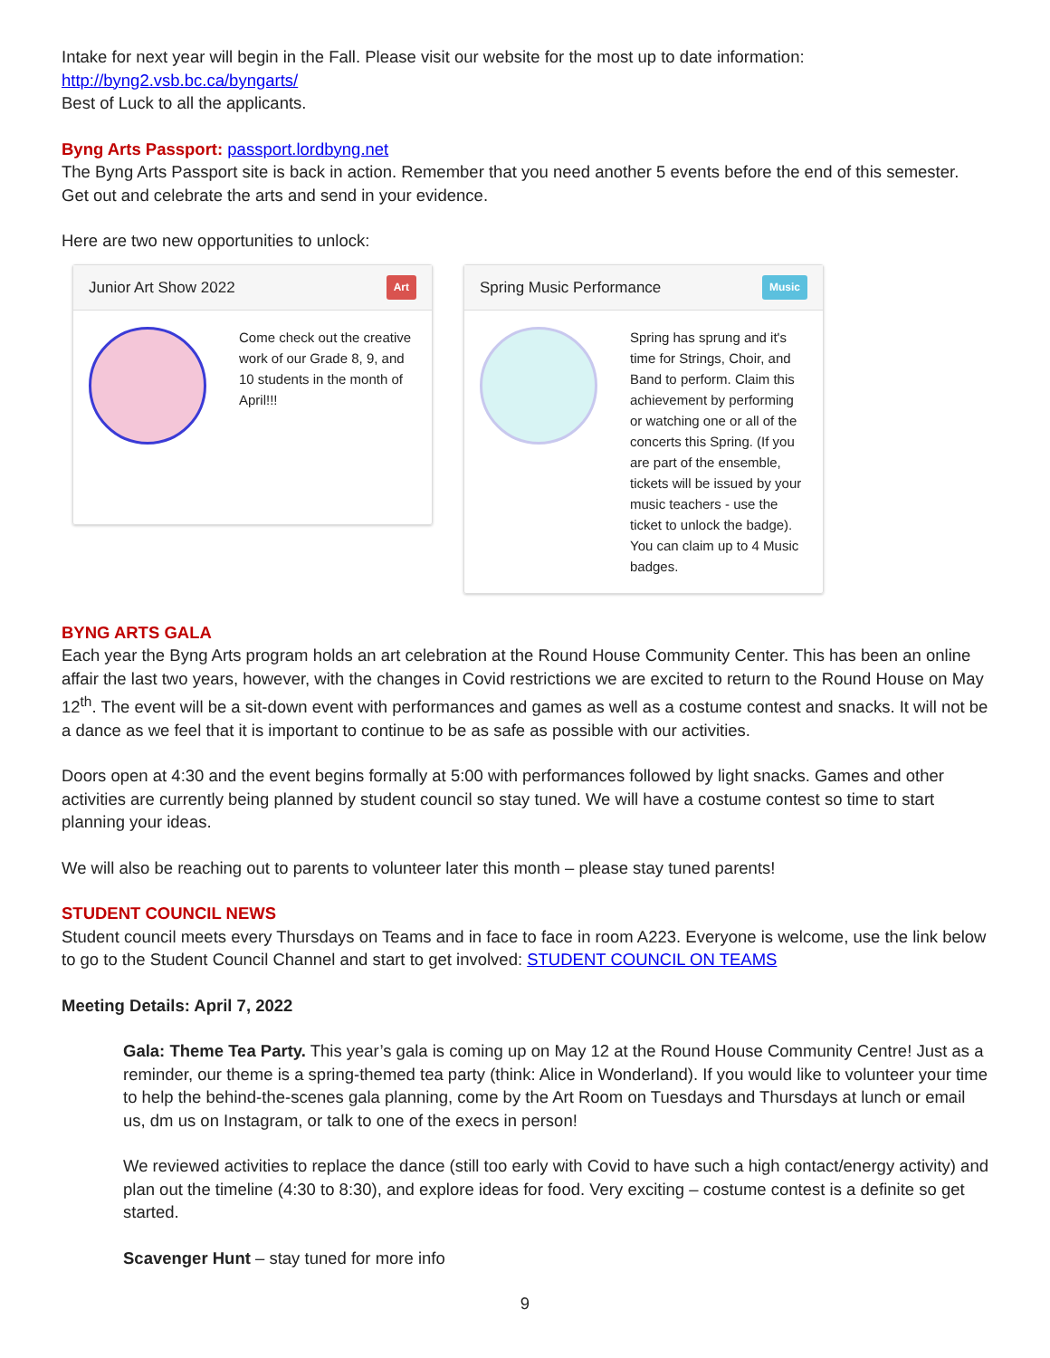Intake for next year will begin in the Fall. Please visit our website for the most up to date information: http://byng2.vsb.bc.ca/byngarts/
Best of Luck to all the applicants.
Byng Arts Passport: passport.lordbyng.net
The Byng Arts Passport site is back in action. Remember that you need another 5 events before the end of this semester. Get out and celebrate the arts and send in your evidence.
Here are two new opportunities to unlock:
Junior Art Show 2022 Art
Come check out the creative work of our Grade 8, 9, and 10 students in the month of April!!!
Spring Music Performance Music
Spring has sprung and it's time for Strings, Choir, and Band to perform. Claim this achievement by performing or watching one or all of the concerts this Spring. (If you are part of the ensemble, tickets will be issued by your music teachers - use the ticket to unlock the badge). You can claim up to 4 Music badges.
BYNG ARTS GALA
Each year the Byng Arts program holds an art celebration at the Round House Community Center. This has been an online affair the last two years, however, with the changes in Covid restrictions we are excited to return to the Round House on May 12<sup>th</sup>. The event will be a sit-down event with performances and games as well as a costume contest and snacks. It will not be a dance as we feel that it is important to continue to be as safe as possible with our activities.
Doors open at 4:30 and the event begins formally at 5:00 with performances followed by light snacks. Games and other activities are currently being planned by student council so stay tuned. We will have a costume contest so time to start planning your ideas.
We will also be reaching out to parents to volunteer later this month – please stay tuned parents!
STUDENT COUNCIL NEWS
Student council meets every Thursdays on Teams and in face to face in room A223. Everyone is welcome, use the link below to go to the Student Council Channel and start to get involved: STUDENT COUNCIL ON TEAMS
Meeting Details: April 7, 2022
Gala: Theme Tea Party. This year’s gala is coming up on May 12 at the Round House Community Centre! Just as a reminder, our theme is a spring-themed tea party (think: Alice in Wonderland). If you would like to volunteer your time to help the behind-the-scenes gala planning, come by the Art Room on Tuesdays and Thursdays at lunch or email us, dm us on Instagram, or talk to one of the execs in person!
We reviewed activities to replace the dance (still too early with Covid to have such a high contact/energy activity) and plan out the timeline (4:30 to 8:30), and explore ideas for food. Very exciting – costume contest is a definite so get started.
Scavenger Hunt – stay tuned for more info
9